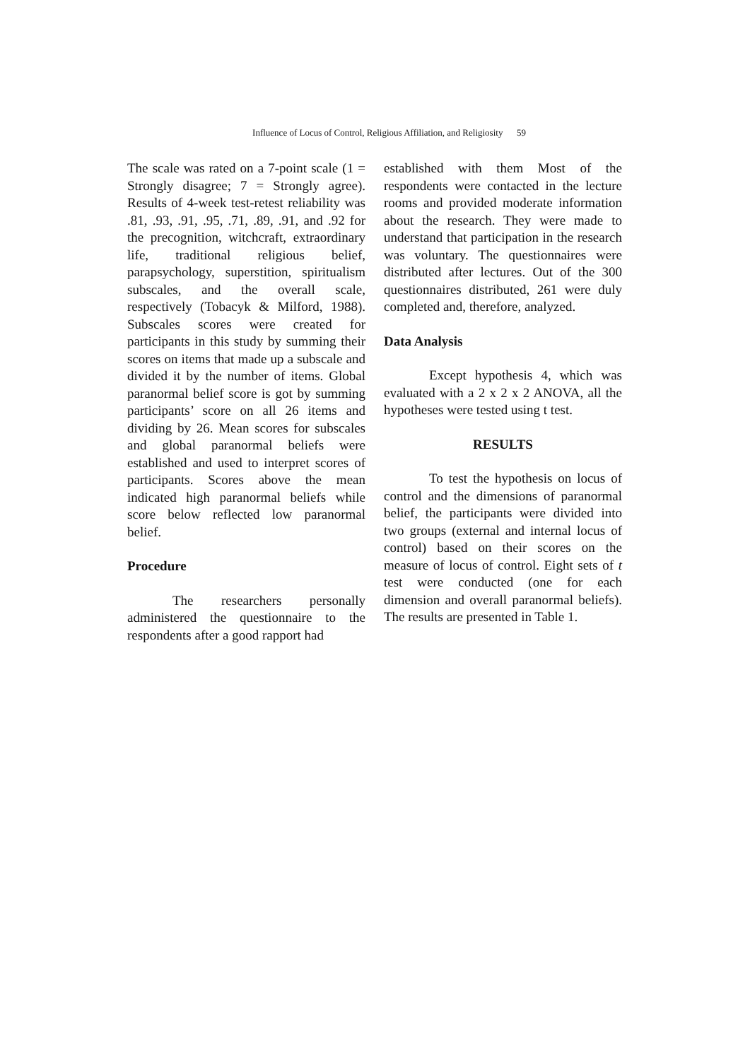Influence of Locus of Control, Religious Affiliation, and Religiosity 59
The scale was rated on a 7-point scale (1 = Strongly disagree; 7 = Strongly agree). Results of 4-week test-retest reliability was .81, .93, .91, .95, .71, .89, .91, and .92 for the precognition, witchcraft, extraordinary life, traditional religious belief, parapsychology, superstition, spiritualism subscales, and the overall scale, respectively (Tobacyk & Milford, 1988). Subscales scores were created for participants in this study by summing their scores on items that made up a subscale and divided it by the number of items. Global paranormal belief score is got by summing participants’ score on all 26 items and dividing by 26. Mean scores for subscales and global paranormal beliefs were established and used to interpret scores of participants. Scores above the mean indicated high paranormal beliefs while score below reflected low paranormal belief.
Procedure
The researchers personally administered the questionnaire to the respondents after a good rapport had
established with them Most of the respondents were contacted in the lecture rooms and provided moderate information about the research. They were made to understand that participation in the research was voluntary. The questionnaires were distributed after lectures. Out of the 300 questionnaires distributed, 261 were duly completed and, therefore, analyzed.
Data Analysis
Except hypothesis 4, which was evaluated with a 2 x 2 x 2 ANOVA, all the hypotheses were tested using t test.
RESULTS
To test the hypothesis on locus of control and the dimensions of paranormal belief, the participants were divided into two groups (external and internal locus of control) based on their scores on the measure of locus of control. Eight sets of t test were conducted (one for each dimension and overall paranormal beliefs). The results are presented in Table 1.